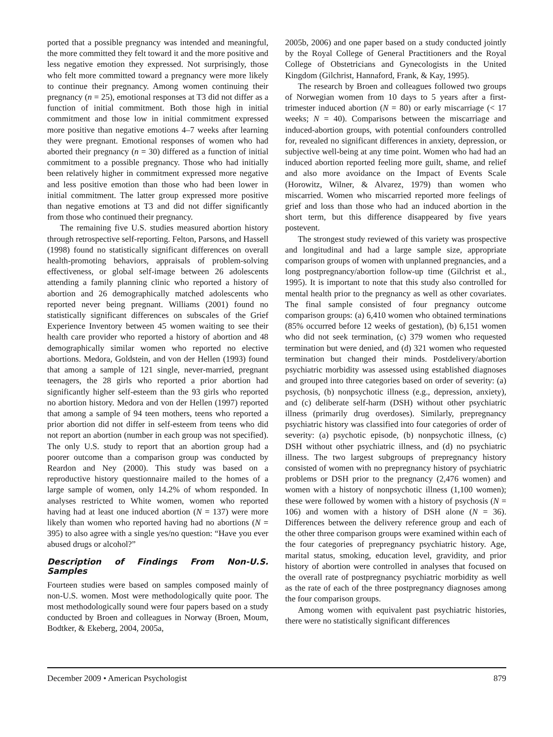ported that a possible pregnancy was intended and meaningful, the more committed they felt toward it and the more positive and less negative emotion they expressed. Not surprisingly, those who felt more committed toward a pregnancy were more likely to continue their pregnancy. Among women continuing their pregnancy (n = 25), emotional responses at T3 did not differ as a function of initial commitment. Both those high in initial commitment and those low in initial commitment expressed more positive than negative emotions 4–7 weeks after learning they were pregnant. Emotional responses of women who had aborted their pregnancy (n = 30) differed as a function of initial commitment to a possible pregnancy. Those who had initially been relatively higher in commitment expressed more negative and less positive emotion than those who had been lower in initial commitment. The latter group expressed more positive than negative emotions at T3 and did not differ significantly from those who continued their pregnancy.
The remaining five U.S. studies measured abortion history through retrospective self-reporting. Felton, Parsons, and Hassell (1998) found no statistically significant differences on overall health-promoting behaviors, appraisals of problem-solving effectiveness, or global self-image between 26 adolescents attending a family planning clinic who reported a history of abortion and 26 demographically matched adolescents who reported never being pregnant. Williams (2001) found no statistically significant differences on subscales of the Grief Experience Inventory between 45 women waiting to see their health care provider who reported a history of abortion and 48 demographically similar women who reported no elective abortions. Medora, Goldstein, and von der Hellen (1993) found that among a sample of 121 single, never-married, pregnant teenagers, the 28 girls who reported a prior abortion had significantly higher self-esteem than the 93 girls who reported no abortion history. Medora and von der Hellen (1997) reported that among a sample of 94 teen mothers, teens who reported a prior abortion did not differ in self-esteem from teens who did not report an abortion (number in each group was not specified). The only U.S. study to report that an abortion group had a poorer outcome than a comparison group was conducted by Reardon and Ney (2000). This study was based on a reproductive history questionnaire mailed to the homes of a large sample of women, only 14.2% of whom responded. In analyses restricted to White women, women who reported having had at least one induced abortion (N = 137) were more likely than women who reported having had no abortions (N = 395) to also agree with a single yes/no question: “Have you ever abused drugs or alcohol?”
Description of Findings From Non-U.S. Samples
Fourteen studies were based on samples composed mainly of non-U.S. women. Most were methodologically quite poor. The most methodologically sound were four papers based on a study conducted by Broen and colleagues in Norway (Broen, Moum, Bodtker, & Ekeberg, 2004, 2005a,
2005b, 2006) and one paper based on a study conducted jointly by the Royal College of General Practitioners and the Royal College of Obstetricians and Gynecologists in the United Kingdom (Gilchrist, Hannaford, Frank, & Kay, 1995).
The research by Broen and colleagues followed two groups of Norwegian women from 10 days to 5 years after a first-trimester induced abortion (N = 80) or early miscarriage (< 17 weeks; N = 40). Comparisons between the miscarriage and induced-abortion groups, with potential confounders controlled for, revealed no significant differences in anxiety, depression, or subjective well-being at any time point. Women who had had an induced abortion reported feeling more guilt, shame, and relief and also more avoidance on the Impact of Events Scale (Horowitz, Wilner, & Alvarez, 1979) than women who miscarried. Women who miscarried reported more feelings of grief and loss than those who had an induced abortion in the short term, but this difference disappeared by five years postevent.
The strongest study reviewed of this variety was prospective and longitudinal and had a large sample size, appropriate comparison groups of women with unplanned pregnancies, and a long postpregnancy/abortion follow-up time (Gilchrist et al., 1995). It is important to note that this study also controlled for mental health prior to the pregnancy as well as other covariates. The final sample consisted of four pregnancy outcome comparison groups: (a) 6,410 women who obtained terminations (85% occurred before 12 weeks of gestation), (b) 6,151 women who did not seek termination, (c) 379 women who requested termination but were denied, and (d) 321 women who requested termination but changed their minds. Postdelivery/abortion psychiatric morbidity was assessed using established diagnoses and grouped into three categories based on order of severity: (a) psychosis, (b) nonpsychotic illness (e.g., depression, anxiety), and (c) deliberate self-harm (DSH) without other psychiatric illness (primarily drug overdoses). Similarly, prepregnancy psychiatric history was classified into four categories of order of severity: (a) psychotic episode, (b) nonpsychotic illness, (c) DSH without other psychiatric illness, and (d) no psychiatric illness. The two largest subgroups of prepregnancy history consisted of women with no prepregnancy history of psychiatric problems or DSH prior to the pregnancy (2,476 women) and women with a history of nonpsychotic illness (1,100 women); these were followed by women with a history of psychosis (N = 106) and women with a history of DSH alone (N = 36). Differences between the delivery reference group and each of the other three comparison groups were examined within each of the four categories of prepregnancy psychiatric history. Age, marital status, smoking, education level, gravidity, and prior history of abortion were controlled in analyses that focused on the overall rate of postpregnancy psychiatric morbidity as well as the rate of each of the three postpregnancy diagnoses among the four comparison groups.
Among women with equivalent past psychiatric histories, there were no statistically significant differences
December 2009 • American Psychologist 879